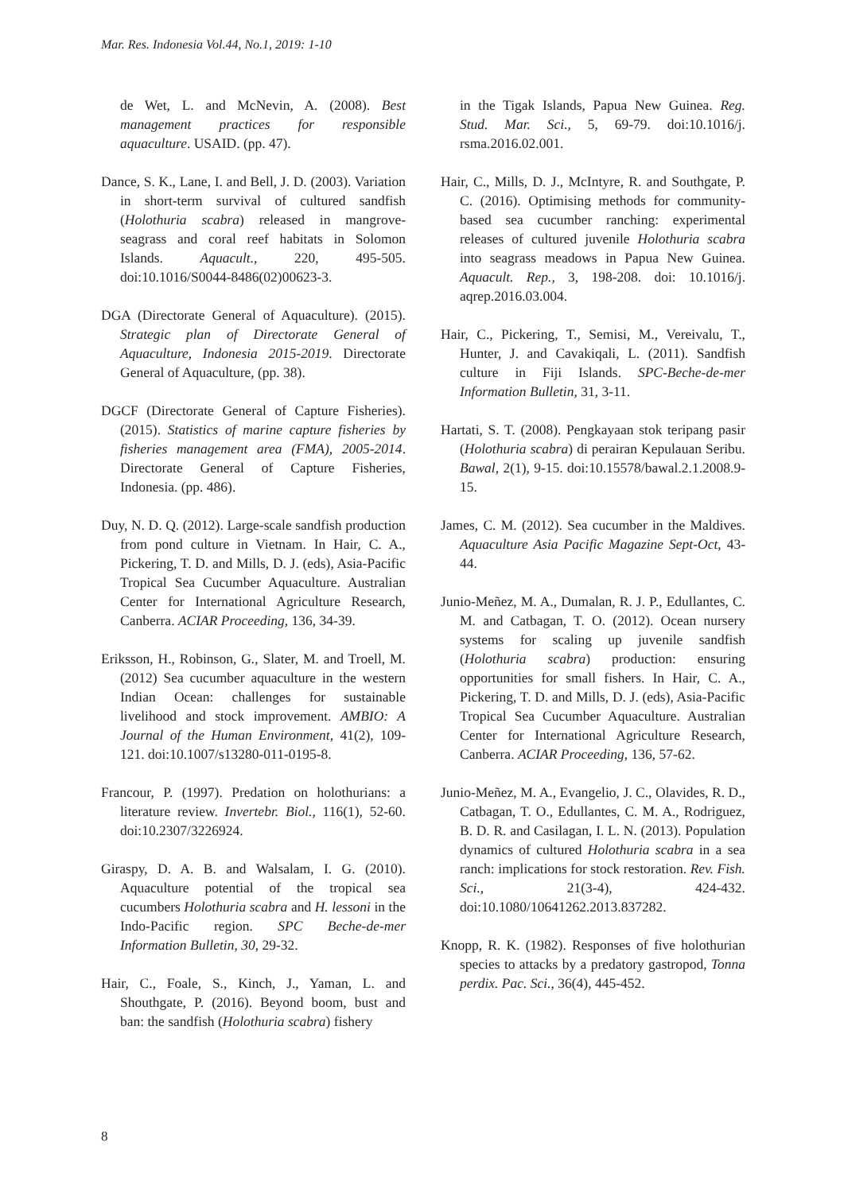Mar. Res. Indonesia Vol.44, No.1, 2019: 1-10
de Wet, L. and McNevin, A. (2008). Best management practices for responsible aquaculture. USAID. (pp. 47).
Dance, S. K., Lane, I. and Bell, J. D. (2003). Variation in short-term survival of cultured sandfish (Holothuria scabra) released in mangrove-seagrass and coral reef habitats in Solomon Islands. Aquacult., 220, 495-505. doi:10.1016/S0044-8486(02)00623-3.
DGA (Directorate General of Aquaculture). (2015). Strategic plan of Directorate General of Aquaculture, Indonesia 2015-2019. Directorate General of Aquaculture, (pp. 38).
DGCF (Directorate General of Capture Fisheries). (2015). Statistics of marine capture fisheries by fisheries management area (FMA), 2005-2014. Directorate General of Capture Fisheries, Indonesia. (pp. 486).
Duy, N. D. Q. (2012). Large-scale sandfish production from pond culture in Vietnam. In Hair, C. A., Pickering, T. D. and Mills, D. J. (eds), Asia-Pacific Tropical Sea Cucumber Aquaculture. Australian Center for International Agriculture Research, Canberra. ACIAR Proceeding, 136, 34-39.
Eriksson, H., Robinson, G., Slater, M. and Troell, M. (2012) Sea cucumber aquaculture in the western Indian Ocean: challenges for sustainable livelihood and stock improvement. AMBIO: A Journal of the Human Environment, 41(2), 109-121. doi:10.1007/s13280-011-0195-8.
Francour, P. (1997). Predation on holothurians: a literature review. Invertebr. Biol., 116(1), 52-60. doi:10.2307/3226924.
Giraspy, D. A. B. and Walsalam, I. G. (2010). Aquaculture potential of the tropical sea cucumbers Holothuria scabra and H. lessoni in the Indo-Pacific region. SPC Beche-de-mer Information Bulletin, 30, 29-32.
Hair, C., Foale, S., Kinch, J., Yaman, L. and Shouthgate, P. (2016). Beyond boom, bust and ban: the sandfish (Holothuria scabra) fishery
in the Tigak Islands, Papua New Guinea. Reg. Stud. Mar. Sci., 5, 69-79. doi:10.1016/j. rsma.2016.02.001.
Hair, C., Mills, D. J., McIntyre, R. and Southgate, P. C. (2016). Optimising methods for community-based sea cucumber ranching: experimental releases of cultured juvenile Holothuria scabra into seagrass meadows in Papua New Guinea. Aquacult. Rep., 3, 198-208. doi: 10.1016/j. aqrep.2016.03.004.
Hair, C., Pickering, T., Semisi, M., Vereivalu, T., Hunter, J. and Cavakiqali, L. (2011). Sandfish culture in Fiji Islands. SPC-Beche-de-mer Information Bulletin, 31, 3-11.
Hartati, S. T. (2008). Pengkayaan stok teripang pasir (Holothuria scabra) di perairan Kepulauan Seribu. Bawal, 2(1), 9-15. doi:10.15578/bawal.2.1.2008.9-15.
James, C. M. (2012). Sea cucumber in the Maldives. Aquaculture Asia Pacific Magazine Sept-Oct, 43-44.
Junio-Meñez, M. A., Dumalan, R. J. P., Edullantes, C. M. and Catbagan, T. O. (2012). Ocean nursery systems for scaling up juvenile sandfish (Holothuria scabra) production: ensuring opportunities for small fishers. In Hair, C. A., Pickering, T. D. and Mills, D. J. (eds), Asia-Pacific Tropical Sea Cucumber Aquaculture. Australian Center for International Agriculture Research, Canberra. ACIAR Proceeding, 136, 57-62.
Junio-Meñez, M. A., Evangelio, J. C., Olavides, R. D., Catbagan, T. O., Edullantes, C. M. A., Rodriguez, B. D. R. and Casilagan, I. L. N. (2013). Population dynamics of cultured Holothuria scabra in a sea ranch: implications for stock restoration. Rev. Fish. Sci., 21(3-4), 424-432. doi:10.1080/10641262.2013.837282.
Knopp, R. K. (1982). Responses of five holothurian species to attacks by a predatory gastropod, Tonna perdix. Pac. Sci., 36(4), 445-452.
8